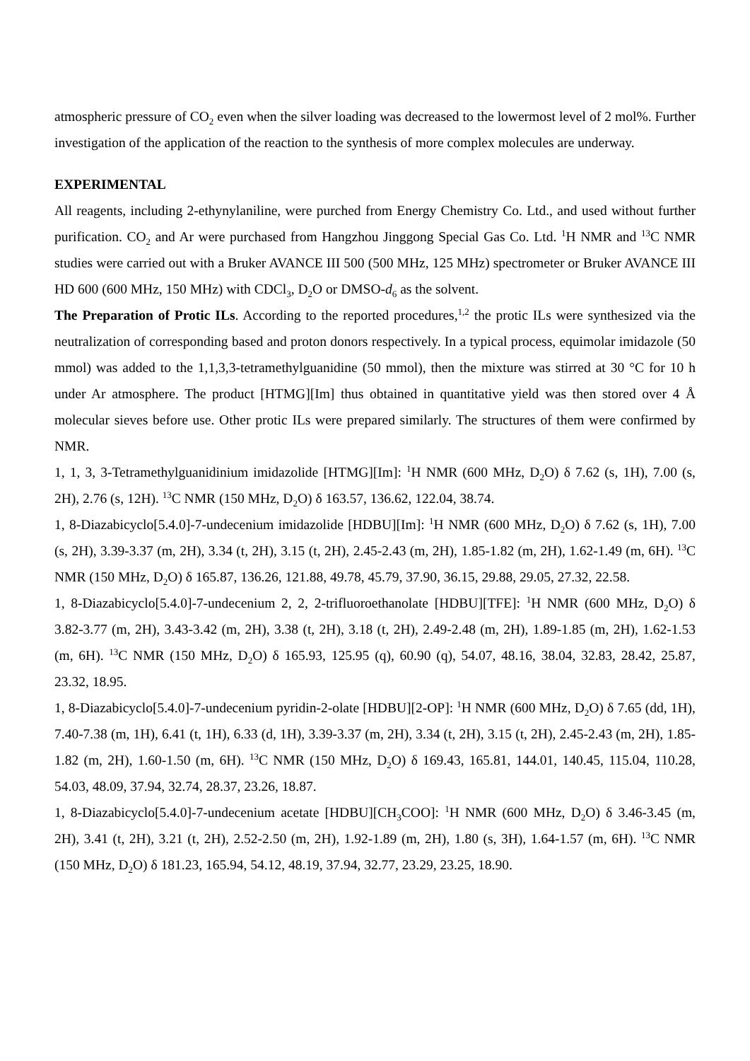atmospheric pressure of CO<sub>2</sub> even when the silver loading was decreased to the lowermost level of 2 mol%. Further investigation of the application of the reaction to the synthesis of more complex molecules are underway.
EXPERIMENTAL
All reagents, including 2-ethynylaniline, were purched from Energy Chemistry Co. Ltd., and used without further purification. CO<sub>2</sub> and Ar were purchased from Hangzhou Jinggong Special Gas Co. Ltd. <sup>1</sup>H NMR and <sup>13</sup>C NMR studies were carried out with a Bruker AVANCE III 500 (500 MHz, 125 MHz) spectrometer or Bruker AVANCE III HD 600 (600 MHz, 150 MHz) with CDCl<sub>3</sub>, D<sub>2</sub>O or DMSO-d<sub>6</sub> as the solvent.
The Preparation of Protic ILs. According to the reported procedures,<sup>1,2</sup> the protic ILs were synthesized via the neutralization of corresponding based and proton donors respectively. In a typical process, equimolar imidazole (50 mmol) was added to the 1,1,3,3-tetramethylguanidine (50 mmol), then the mixture was stirred at 30 °C for 10 h under Ar atmosphere. The product [HTMG][Im] thus obtained in quantitative yield was then stored over 4 Å molecular sieves before use. Other protic ILs were prepared similarly. The structures of them were confirmed by NMR.
1, 1, 3, 3-Tetramethylguanidinium imidazolide [HTMG][Im]: <sup>1</sup>H NMR (600 MHz, D<sub>2</sub>O) δ 7.62 (s, 1H), 7.00 (s, 2H), 2.76 (s, 12H). <sup>13</sup>C NMR (150 MHz, D<sub>2</sub>O) δ 163.57, 136.62, 122.04, 38.74.
1, 8-Diazabicyclo[5.4.0]-7-undecenium imidazolide [HDBU][Im]: <sup>1</sup>H NMR (600 MHz, D<sub>2</sub>O) δ 7.62 (s, 1H), 7.00 (s, 2H), 3.39-3.37 (m, 2H), 3.34 (t, 2H), 3.15 (t, 2H), 2.45-2.43 (m, 2H), 1.85-1.82 (m, 2H), 1.62-1.49 (m, 6H). <sup>13</sup>C NMR (150 MHz, D<sub>2</sub>O) δ 165.87, 136.26, 121.88, 49.78, 45.79, 37.90, 36.15, 29.88, 29.05, 27.32, 22.58.
1, 8-Diazabicyclo[5.4.0]-7-undecenium 2, 2, 2-trifluoroethanolate [HDBU][TFE]: <sup>1</sup>H NMR (600 MHz, D<sub>2</sub>O) δ 3.82-3.77 (m, 2H), 3.43-3.42 (m, 2H), 3.38 (t, 2H), 3.18 (t, 2H), 2.49-2.48 (m, 2H), 1.89-1.85 (m, 2H), 1.62-1.53 (m, 6H). <sup>13</sup>C NMR (150 MHz, D<sub>2</sub>O) δ 165.93, 125.95 (q), 60.90 (q), 54.07, 48.16, 38.04, 32.83, 28.42, 25.87, 23.32, 18.95.
1, 8-Diazabicyclo[5.4.0]-7-undecenium pyridin-2-olate [HDBU][2-OP]: <sup>1</sup>H NMR (600 MHz, D<sub>2</sub>O) δ 7.65 (dd, 1H), 7.40-7.38 (m, 1H), 6.41 (t, 1H), 6.33 (d, 1H), 3.39-3.37 (m, 2H), 3.34 (t, 2H), 3.15 (t, 2H), 2.45-2.43 (m, 2H), 1.85-1.82 (m, 2H), 1.60-1.50 (m, 6H). <sup>13</sup>C NMR (150 MHz, D<sub>2</sub>O) δ 169.43, 165.81, 144.01, 140.45, 115.04, 110.28, 54.03, 48.09, 37.94, 32.74, 28.37, 23.26, 18.87.
1, 8-Diazabicyclo[5.4.0]-7-undecenium acetate [HDBU][CH<sub>3</sub>COO]: <sup>1</sup>H NMR (600 MHz, D<sub>2</sub>O) δ 3.46-3.45 (m, 2H), 3.41 (t, 2H), 3.21 (t, 2H), 2.52-2.50 (m, 2H), 1.92-1.89 (m, 2H), 1.80 (s, 3H), 1.64-1.57 (m, 6H). <sup>13</sup>C NMR (150 MHz, D<sub>2</sub>O) δ 181.23, 165.94, 54.12, 48.19, 37.94, 32.77, 23.29, 23.25, 18.90.